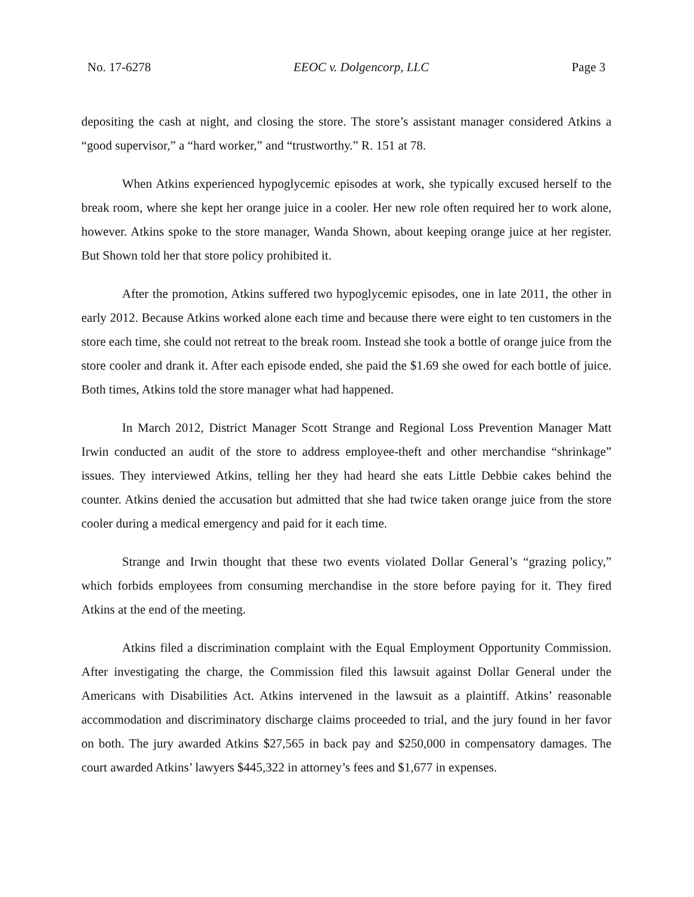No. 17-6278 EEOC v. Dolgencorp, LLC Page 3
depositing the cash at night, and closing the store. The store’s assistant manager considered Atkins a “good supervisor,” a “hard worker,” and “trustworthy.” R. 151 at 78.
When Atkins experienced hypoglycemic episodes at work, she typically excused herself to the break room, where she kept her orange juice in a cooler. Her new role often required her to work alone, however. Atkins spoke to the store manager, Wanda Shown, about keeping orange juice at her register. But Shown told her that store policy prohibited it.
After the promotion, Atkins suffered two hypoglycemic episodes, one in late 2011, the other in early 2012. Because Atkins worked alone each time and because there were eight to ten customers in the store each time, she could not retreat to the break room. Instead she took a bottle of orange juice from the store cooler and drank it. After each episode ended, she paid the $1.69 she owed for each bottle of juice. Both times, Atkins told the store manager what had happened.
In March 2012, District Manager Scott Strange and Regional Loss Prevention Manager Matt Irwin conducted an audit of the store to address employee-theft and other merchandise “shrinkage” issues. They interviewed Atkins, telling her they had heard she eats Little Debbie cakes behind the counter. Atkins denied the accusation but admitted that she had twice taken orange juice from the store cooler during a medical emergency and paid for it each time.
Strange and Irwin thought that these two events violated Dollar General’s “grazing policy,” which forbids employees from consuming merchandise in the store before paying for it. They fired Atkins at the end of the meeting.
Atkins filed a discrimination complaint with the Equal Employment Opportunity Commission. After investigating the charge, the Commission filed this lawsuit against Dollar General under the Americans with Disabilities Act. Atkins intervened in the lawsuit as a plaintiff. Atkins’ reasonable accommodation and discriminatory discharge claims proceeded to trial, and the jury found in her favor on both. The jury awarded Atkins $27,565 in back pay and $250,000 in compensatory damages. The court awarded Atkins’ lawyers $445,322 in attorney’s fees and $1,677 in expenses.